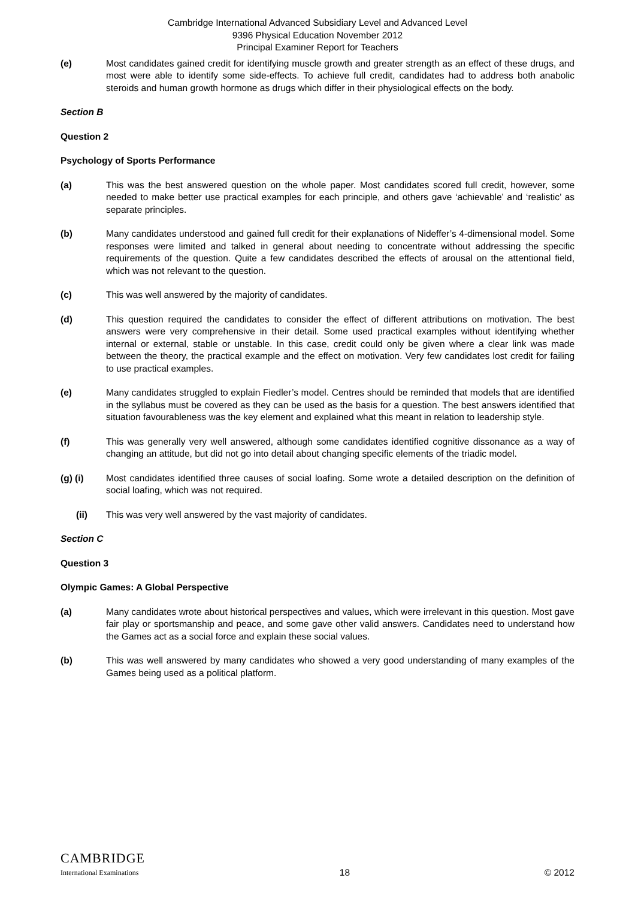Cambridge International Advanced Subsidiary Level and Advanced Level
9396 Physical Education November 2012
Principal Examiner Report for Teachers
(e) Most candidates gained credit for identifying muscle growth and greater strength as an effect of these drugs, and most were able to identify some side-effects. To achieve full credit, candidates had to address both anabolic steroids and human growth hormone as drugs which differ in their physiological effects on the body.
Section B
Question 2
Psychology of Sports Performance
(a) This was the best answered question on the whole paper. Most candidates scored full credit, however, some needed to make better use practical examples for each principle, and others gave ‘achievable’ and ‘realistic’ as separate principles.
(b) Many candidates understood and gained full credit for their explanations of Nideffer’s 4-dimensional model. Some responses were limited and talked in general about needing to concentrate without addressing the specific requirements of the question. Quite a few candidates described the effects of arousal on the attentional field, which was not relevant to the question.
(c) This was well answered by the majority of candidates.
(d) This question required the candidates to consider the effect of different attributions on motivation. The best answers were very comprehensive in their detail. Some used practical examples without identifying whether internal or external, stable or unstable. In this case, credit could only be given where a clear link was made between the theory, the practical example and the effect on motivation. Very few candidates lost credit for failing to use practical examples.
(e) Many candidates struggled to explain Fiedler’s model. Centres should be reminded that models that are identified in the syllabus must be covered as they can be used as the basis for a question. The best answers identified that situation favourableness was the key element and explained what this meant in relation to leadership style.
(f) This was generally very well answered, although some candidates identified cognitive dissonance as a way of changing an attitude, but did not go into detail about changing specific elements of the triadic model.
(g) (i) Most candidates identified three causes of social loafing. Some wrote a detailed description on the definition of social loafing, which was not required.
(ii) This was very well answered by the vast majority of candidates.
Section C
Question 3
Olympic Games: A Global Perspective
(a) Many candidates wrote about historical perspectives and values, which were irrelevant in this question. Most gave fair play or sportsmanship and peace, and some gave other valid answers. Candidates need to understand how the Games act as a social force and explain these social values.
(b) This was well answered by many candidates who showed a very good understanding of many examples of the Games being used as a political platform.
CAMBRIDGE
International Examinations
18
© 2012